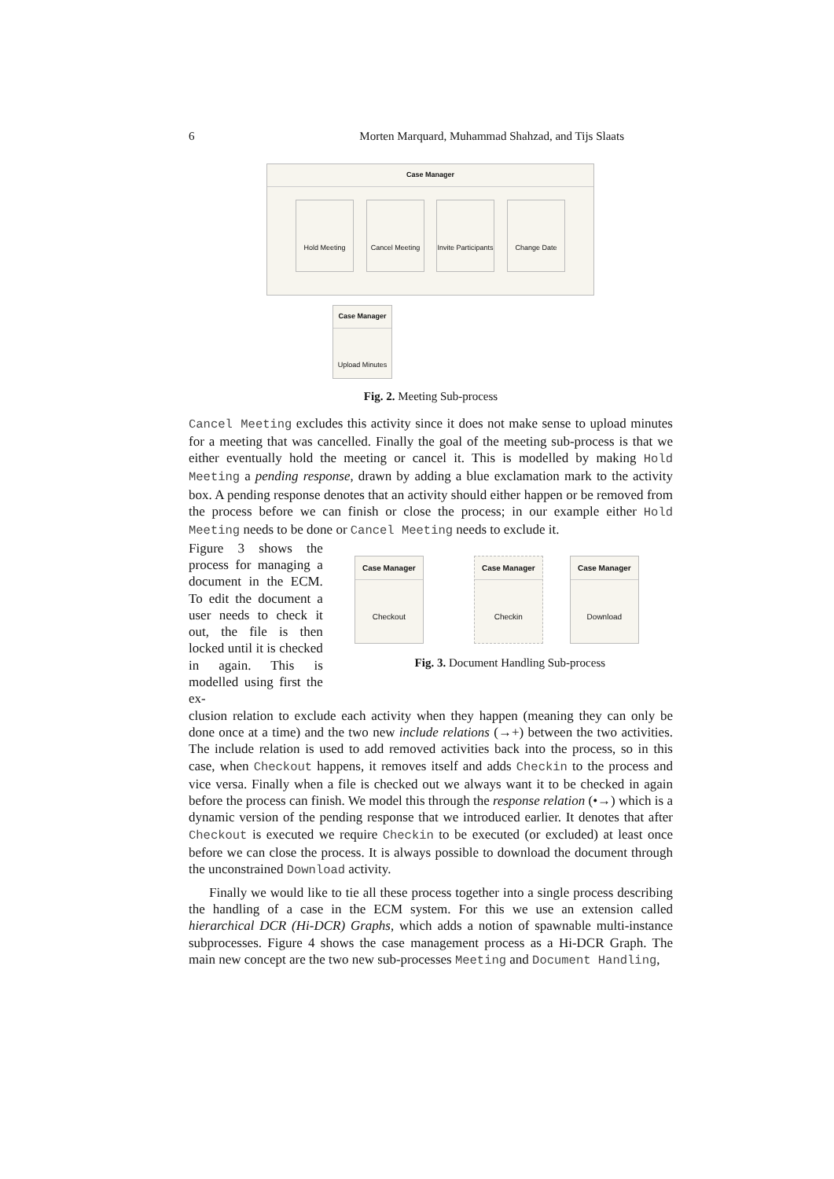6 Morten Marquard, Muhammad Shahzad, and Tijs Slaats
Case Manager
Hold Meeting
Cancel Meeting
Invite Participants
Change Date
Case Manager
Upload Minutes
Fig. 2. Meeting Sub-process
Cancel Meeting excludes this activity since it does not make sense to upload minutes for a meeting that was cancelled. Finally the goal of the meeting sub-process is that we either eventually hold the meeting or cancel it. This is modelled by making Hold Meeting a pending response, drawn by adding a blue exclamation mark to the activity box. A pending response denotes that an activity should either happen or be removed from the process before we can finish or close the process; in our example either Hold Meeting needs to be done or Cancel Meeting needs to exclude it.
Figure 3 shows the process for managing a document in the ECM. To edit the document a user needs to check it out, the file is then locked until it is checked in again. This is modelled using first the ex-
Case Manager
Checkout
Case Manager
Checkin
Case Manager
Download
Fig. 3. Document Handling Sub-process
clusion relation to exclude each activity when they happen (meaning they can only be done once at a time) and the two new include relations (→+) between the two activities. The include relation is used to add removed activities back into the process, so in this case, when Checkout happens, it removes itself and adds Checkin to the process and vice versa. Finally when a file is checked out we always want it to be checked in again before the process can finish. We model this through the response relation (•→) which is a dynamic version of the pending response that we introduced earlier. It denotes that after Checkout is executed we require Checkin to be executed (or excluded) at least once before we can close the process. It is always possible to download the document through the unconstrained Download activity.
Finally we would like to tie all these process together into a single process describing the handling of a case in the ECM system. For this we use an extension called hierarchical DCR (Hi-DCR) Graphs, which adds a notion of spawnable multi-instance subprocesses. Figure 4 shows the case management process as a Hi-DCR Graph. The main new concept are the two new sub-processes Meeting and Document Handling,